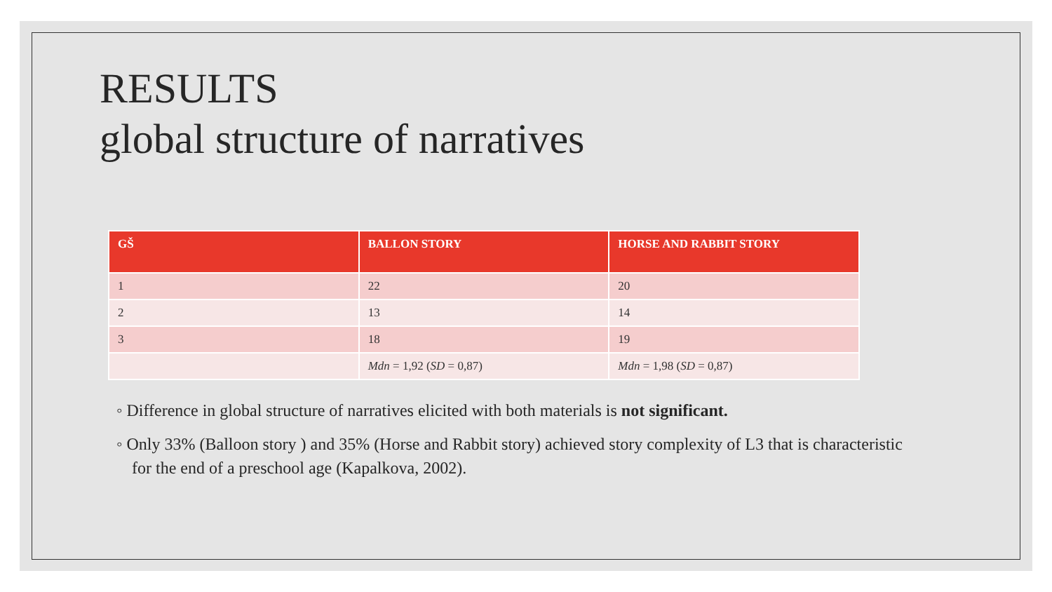RESULTS
global structure of narratives
| GŠ | BALLON STORY | HORSE AND RABBIT STORY |
| --- | --- | --- |
| 1 | 22 | 20 |
| 2 | 13 | 14 |
| 3 | 18 | 19 |
| | Mdn = 1,92 ( SD = 0,87) | Mdn = 1,98 ( SD = 0,87) |
◦ Difference in global structure of narratives elicited with both materials is not significant.
◦ Only 33% (Balloon story ) and 35% (Horse and Rabbit story) achieved story complexity of L3 that is characteristic for the end of a preschool age (Kapalkova, 2002).